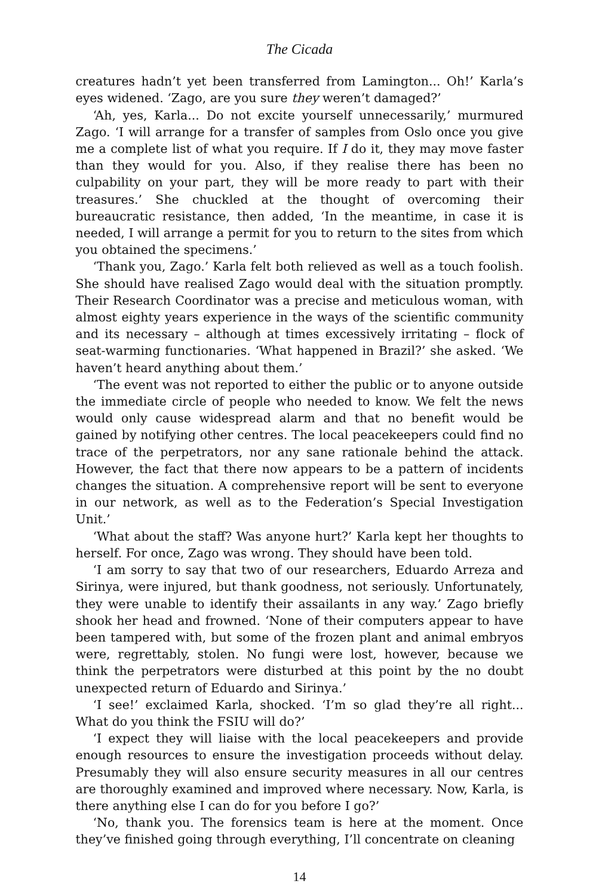The Cicada
creatures hadn’t yet been transferred from Lamington... Oh!’ Karla’s eyes widened. ‘Zago, are you sure they weren’t damaged?’
‘Ah, yes, Karla... Do not excite yourself unnecessarily,’ murmured Zago. ‘I will arrange for a transfer of samples from Oslo once you give me a complete list of what you require. If I do it, they may move faster than they would for you. Also, if they realise there has been no culpability on your part, they will be more ready to part with their treasures.’ She chuckled at the thought of overcoming their bureaucratic resistance, then added, ‘In the meantime, in case it is needed, I will arrange a permit for you to return to the sites from which you obtained the specimens.’
‘Thank you, Zago.’ Karla felt both relieved as well as a touch foolish. She should have realised Zago would deal with the situation promptly. Their Research Coordinator was a precise and meticulous woman, with almost eighty years experience in the ways of the scientific community and its necessary – although at times excessively irritating – flock of seat-warming functionaries. ‘What happened in Brazil?’ she asked. ‘We haven’t heard anything about them.’
‘The event was not reported to either the public or to anyone outside the immediate circle of people who needed to know. We felt the news would only cause widespread alarm and that no benefit would be gained by notifying other centres. The local peacekeepers could find no trace of the perpetrators, nor any sane rationale behind the attack. However, the fact that there now appears to be a pattern of incidents changes the situation. A comprehensive report will be sent to everyone in our network, as well as to the Federation’s Special Investigation Unit.’
‘What about the staff? Was anyone hurt?’ Karla kept her thoughts to herself. For once, Zago was wrong. They should have been told.
‘I am sorry to say that two of our researchers, Eduardo Arreza and Sirinya, were injured, but thank goodness, not seriously. Unfortunately, they were unable to identify their assailants in any way.’ Zago briefly shook her head and frowned. ‘None of their computers appear to have been tampered with, but some of the frozen plant and animal embryos were, regrettably, stolen. No fungi were lost, however, because we think the perpetrators were disturbed at this point by the no doubt unexpected return of Eduardo and Sirinya.’
‘I see!’ exclaimed Karla, shocked. ‘I’m so glad they’re all right... What do you think the FSIU will do?’
‘I expect they will liaise with the local peacekeepers and provide enough resources to ensure the investigation proceeds without delay. Presumably they will also ensure security measures in all our centres are thoroughly examined and improved where necessary. Now, Karla, is there anything else I can do for you before I go?’
‘No, thank you. The forensics team is here at the moment. Once they’ve finished going through everything, I’ll concentrate on cleaning
14